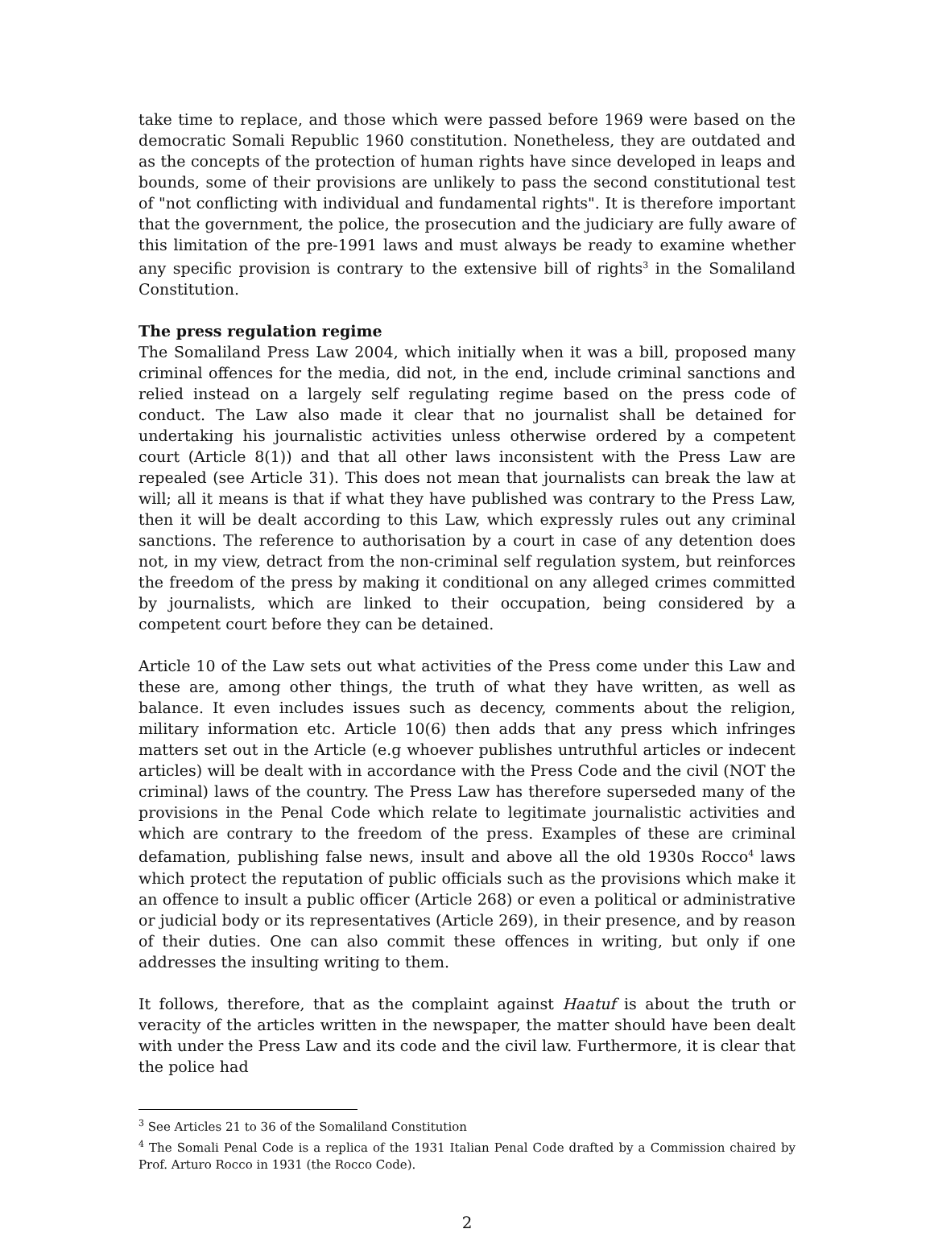take time to replace, and those which were passed before 1969 were based on the democratic Somali Republic 1960 constitution. Nonetheless, they are outdated and as the concepts of the protection of human rights have since developed in leaps and bounds, some of their provisions are unlikely to pass the second constitutional test of "not conflicting with individual and fundamental rights". It is therefore important that the government, the police, the prosecution and the judiciary are fully aware of this limitation of the pre-1991 laws and must always be ready to examine whether any specific provision is contrary to the extensive bill of rights<sup>3</sup> in the Somaliland Constitution.
The press regulation regime
The Somaliland Press Law 2004, which initially when it was a bill, proposed many criminal offences for the media, did not, in the end, include criminal sanctions and relied instead on a largely self regulating regime based on the press code of conduct. The Law also made it clear that no journalist shall be detained for undertaking his journalistic activities unless otherwise ordered by a competent court (Article 8(1)) and that all other laws inconsistent with the Press Law are repealed (see Article 31). This does not mean that journalists can break the law at will; all it means is that if what they have published was contrary to the Press Law, then it will be dealt according to this Law, which expressly rules out any criminal sanctions. The reference to authorisation by a court in case of any detention does not, in my view, detract from the non-criminal self regulation system, but reinforces the freedom of the press by making it conditional on any alleged crimes committed by journalists, which are linked to their occupation, being considered by a competent court before they can be detained.
Article 10 of the Law sets out what activities of the Press come under this Law and these are, among other things, the truth of what they have written, as well as balance. It even includes issues such as decency, comments about the religion, military information etc. Article 10(6) then adds that any press which infringes matters set out in the Article (e.g whoever publishes untruthful articles or indecent articles) will be dealt with in accordance with the Press Code and the civil (NOT the criminal) laws of the country. The Press Law has therefore superseded many of the provisions in the Penal Code which relate to legitimate journalistic activities and which are contrary to the freedom of the press. Examples of these are criminal defamation, publishing false news, insult and above all the old 1930s Rocco<sup>4</sup> laws which protect the reputation of public officials such as the provisions which make it an offence to insult a public officer (Article 268) or even a political or administrative or judicial body or its representatives (Article 269), in their presence, and by reason of their duties. One can also commit these offences in writing, but only if one addresses the insulting writing to them.
It follows, therefore, that as the complaint against Haatuf is about the truth or veracity of the articles written in the newspaper, the matter should have been dealt with under the Press Law and its code and the civil law. Furthermore, it is clear that the police had
<sup>3</sup> See Articles 21 to 36 of the Somaliland Constitution
<sup>4</sup> The Somali Penal Code is a replica of the 1931 Italian Penal Code drafted by a Commission chaired by Prof. Arturo Rocco in 1931 (the Rocco Code).
2